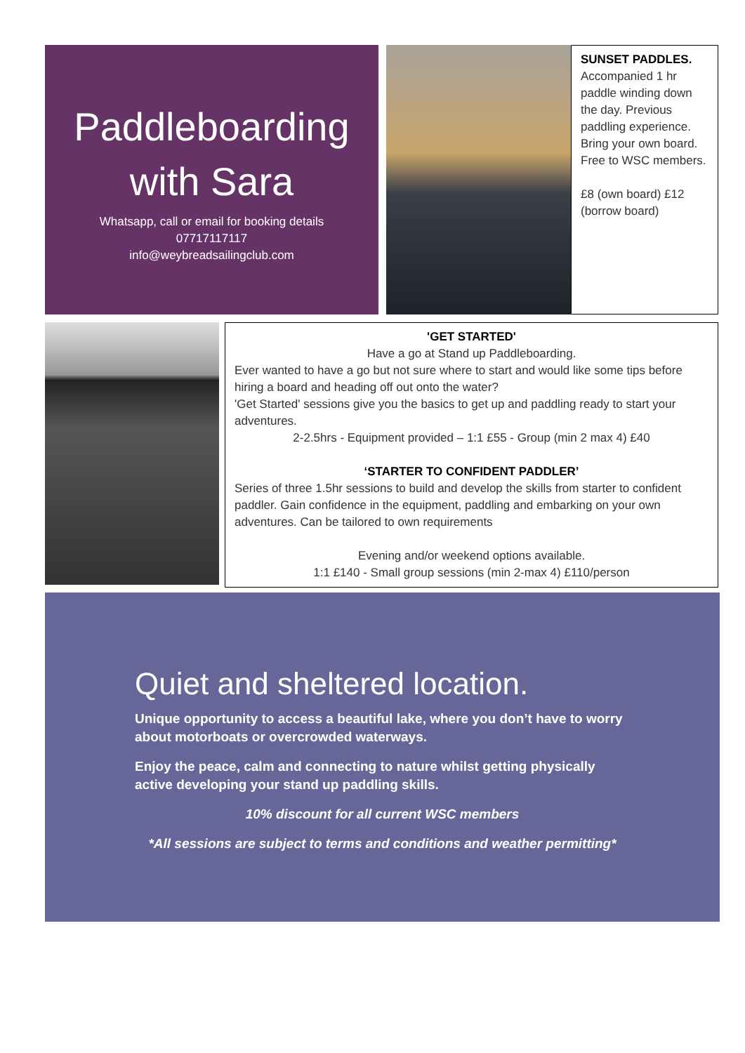Paddleboarding with Sara
Whatsapp, call or email for booking details
07717117117
info@weybreadsailingclub.com
SUNSET PADDLES.
Accompanied 1 hr paddle winding down the day. Previous paddling experience. Bring your own board. Free to WSC members.
£8 (own board) £12 (borrow board)
'GET STARTED'
Have a go at Stand up Paddleboarding.
Ever wanted to have a go but not sure where to start and would like some tips before hiring a board and heading off out onto the water?
'Get Started' sessions give you the basics to get up and paddling ready to start your adventures.
2-2.5hrs - Equipment provided – 1:1 £55 - Group (min 2 max 4) £40
‘STARTER TO CONFIDENT PADDLER’
Series of three 1.5hr sessions to build and develop the skills from starter to confident paddler. Gain confidence in the equipment, paddling and embarking on your own adventures. Can be tailored to own requirements
Evening and/or weekend options available.
1:1 £140 - Small group sessions (min 2-max 4) £110/person
Quiet and sheltered location.
Unique opportunity to access a beautiful lake, where you don’t have to worry about motorboats or overcrowded waterways.
Enjoy the peace, calm and connecting to nature whilst getting physically active developing your stand up paddling skills.
10% discount for all current WSC members
*All sessions are subject to terms and conditions and weather permitting*